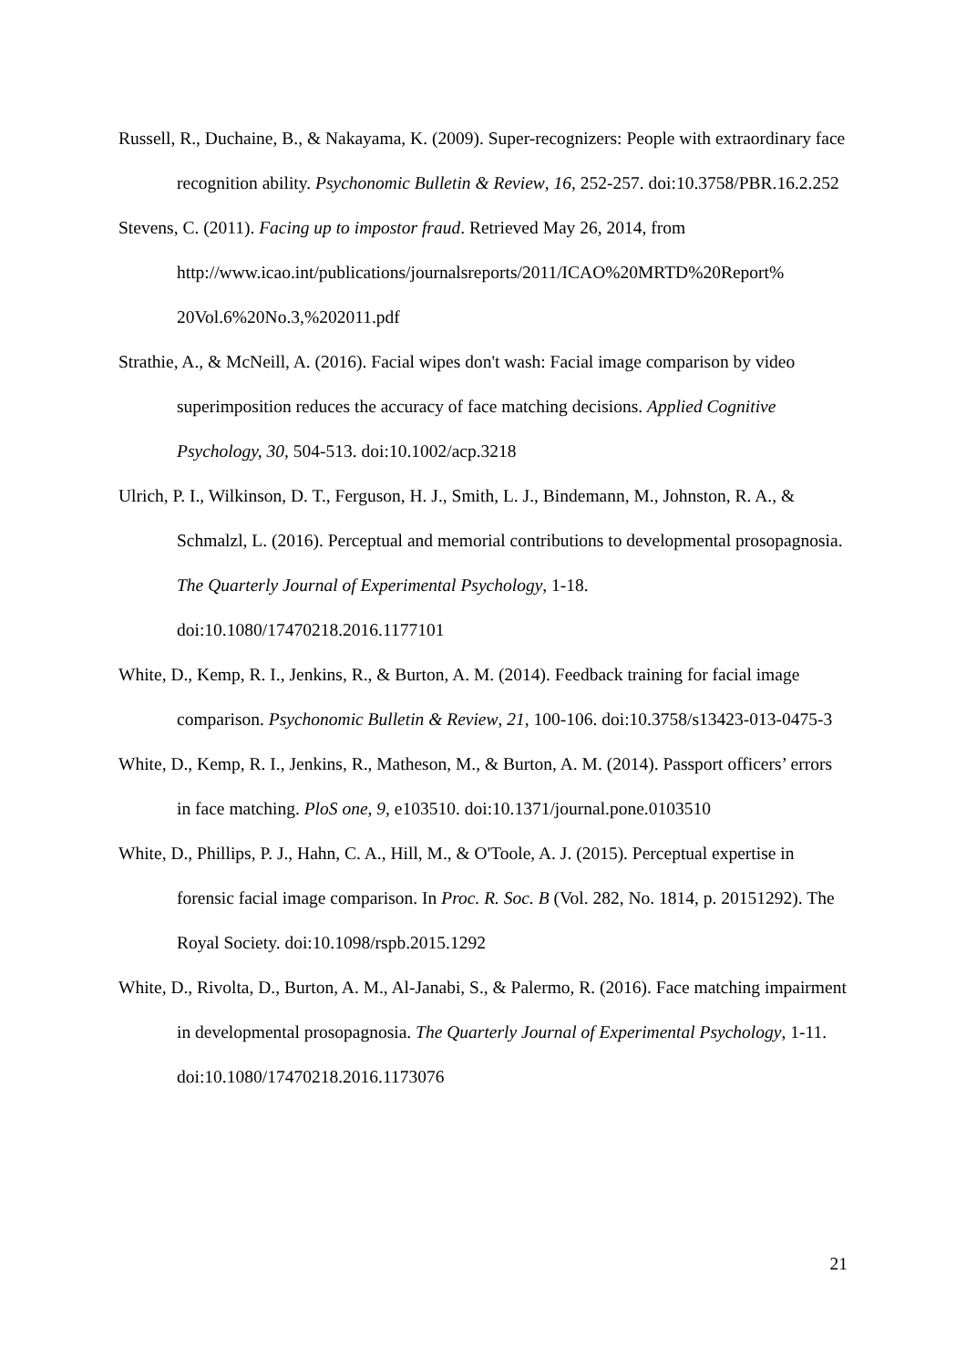Russell, R., Duchaine, B., & Nakayama, K. (2009). Super-recognizers: People with extraordinary face recognition ability. Psychonomic Bulletin & Review, 16, 252-257. doi:10.3758/PBR.16.2.252
Stevens, C. (2011). Facing up to impostor fraud. Retrieved May 26, 2014, from http://www.icao.int/publications/journalsreports/2011/ICAO%20MRTD%20Report% 20Vol.6%20No.3,%202011.pdf
Strathie, A., & McNeill, A. (2016). Facial wipes don't wash: Facial image comparison by video superimposition reduces the accuracy of face matching decisions. Applied Cognitive Psychology, 30, 504-513. doi:10.1002/acp.3218
Ulrich, P. I., Wilkinson, D. T., Ferguson, H. J., Smith, L. J., Bindemann, M., Johnston, R. A., & Schmalzl, L. (2016). Perceptual and memorial contributions to developmental prosopagnosia. The Quarterly Journal of Experimental Psychology, 1-18. doi:10.1080/17470218.2016.1177101
White, D., Kemp, R. I., Jenkins, R., & Burton, A. M. (2014). Feedback training for facial image comparison. Psychonomic Bulletin & Review, 21, 100-106. doi:10.3758/s13423-013-0475-3
White, D., Kemp, R. I., Jenkins, R., Matheson, M., & Burton, A. M. (2014). Passport officers’ errors in face matching. PloS one, 9, e103510. doi:10.1371/journal.pone.0103510
White, D., Phillips, P. J., Hahn, C. A., Hill, M., & O'Toole, A. J. (2015). Perceptual expertise in forensic facial image comparison. In Proc. R. Soc. B (Vol. 282, No. 1814, p. 20151292). The Royal Society. doi:10.1098/rspb.2015.1292
White, D., Rivolta, D., Burton, A. M., Al-Janabi, S., & Palermo, R. (2016). Face matching impairment in developmental prosopagnosia. The Quarterly Journal of Experimental Psychology, 1-11. doi:10.1080/17470218.2016.1173076
21